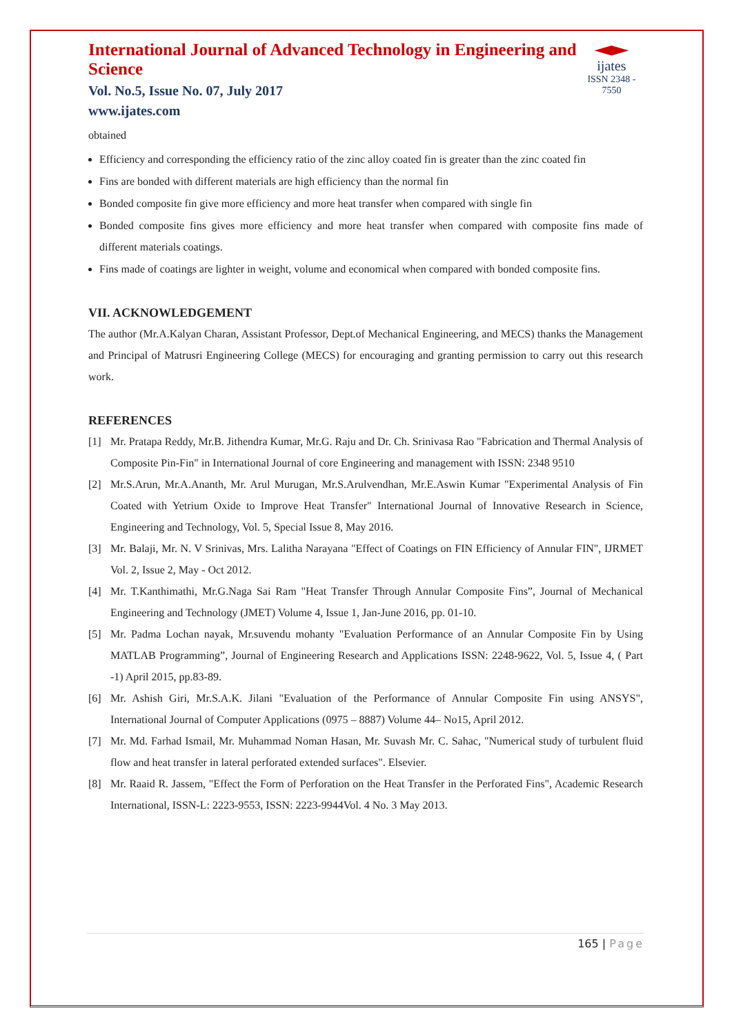International Journal of Advanced Technology in Engineering and Science
Vol. No.5, Issue No. 07, July 2017
www.ijates.com
ijates
ISSN 2348 - 7550
obtained
Efficiency and corresponding the efficiency ratio of the zinc alloy coated fin is greater than the zinc coated fin
Fins are bonded with different materials are high efficiency than the normal fin
Bonded composite fin give more efficiency and more heat transfer when compared with single fin
Bonded composite fins gives more efficiency and more heat transfer when compared with composite fins made of different materials coatings.
Fins made of coatings are lighter in weight, volume and economical when compared with bonded composite fins.
VII. ACKNOWLEDGEMENT
The author (Mr.A.Kalyan Charan, Assistant Professor, Dept.of Mechanical Engineering, and MECS) thanks the Management and Principal of Matrusri Engineering College (MECS) for encouraging and granting permission to carry out this research work.
REFERENCES
[1] Mr. Pratapa Reddy, Mr.B. Jithendra Kumar, Mr.G. Raju and Dr. Ch. Srinivasa Rao "Fabrication and Thermal Analysis of Composite Pin-Fin" in International Journal of core Engineering and management with ISSN: 2348 9510
[2] Mr.S.Arun, Mr.A.Ananth, Mr. Arul Murugan, Mr.S.Arulvendhan, Mr.E.Aswin Kumar "Experimental Analysis of Fin Coated with Yetrium Oxide to Improve Heat Transfer" International Journal of Innovative Research in Science, Engineering and Technology, Vol. 5, Special Issue 8, May 2016.
[3] Mr. Balaji, Mr. N. V Srinivas, Mrs. Lalitha Narayana "Effect of Coatings on FIN Efficiency of Annular FIN", IJRMET Vol. 2, Issue 2, May - Oct 2012.
[4] Mr. T.Kanthimathi, Mr.G.Naga Sai Ram "Heat Transfer Through Annular Composite Fins”, Journal of Mechanical Engineering and Technology (JMET) Volume 4, Issue 1, Jan-June 2016, pp. 01-10.
[5] Mr. Padma Lochan nayak, Mr.suvendu mohanty "Evaluation Performance of an Annular Composite Fin by Using MATLAB Programming”, Journal of Engineering Research and Applications ISSN: 2248-9622, Vol. 5, Issue 4, ( Part -1) April 2015, pp.83-89.
[6] Mr. Ashish Giri, Mr.S.A.K. Jilani "Evaluation of the Performance of Annular Composite Fin using ANSYS", International Journal of Computer Applications (0975 – 8887) Volume 44– No15, April 2012.
[7] Mr. Md. Farhad Ismail, Mr. Muhammad Noman Hasan, Mr. Suvash Mr. C. Sahac, "Numerical study of turbulent fluid flow and heat transfer in lateral perforated extended surfaces". Elsevier.
[8] Mr. Raaid R. Jassem, "Effect the Form of Perforation on the Heat Transfer in the Perforated Fins", Academic Research International, ISSN-L: 2223-9553, ISSN: 2223-9944Vol. 4 No. 3 May 2013.
165 | Page